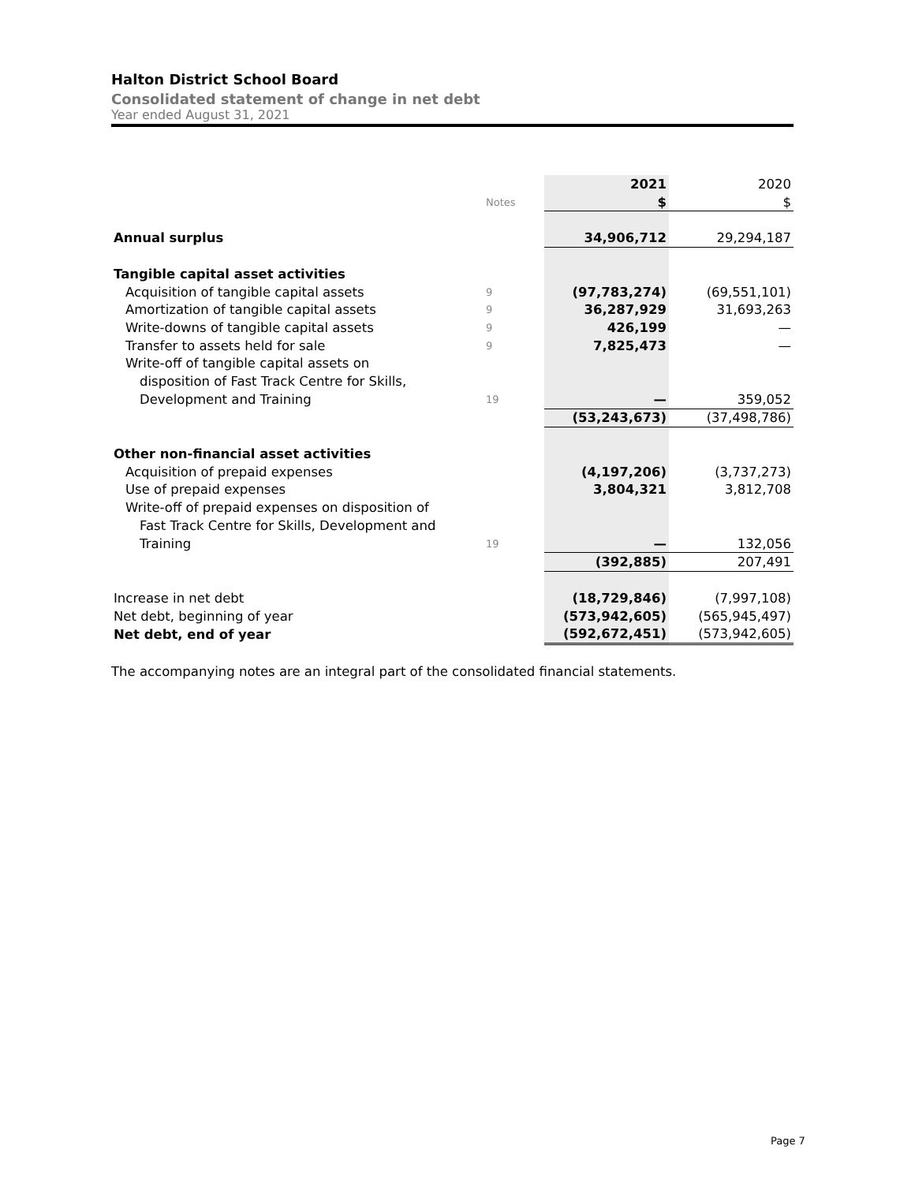Halton District School Board
Consolidated statement of change in net debt
Year ended August 31, 2021
| | | | 2021 | 2020 |
| | Notes | | $ | $ |
| Annual surplus | | | 34,906,712 | 29,294,187 |
| Tangible capital asset activities | | | | |
| Acquisition of tangible capital assets | 9 | | (97,783,274) | (69,551,101) |
| Amortization of tangible capital assets | 9 | | 36,287,929 | 31,693,263 |
| Write-downs of tangible capital assets | 9 | | 426,199 | — |
| Transfer to assets held for sale | 9 | | 7,825,473 | — |
| Write-off of tangible capital assets on | | | | |
| disposition of Fast Track Centre for Skills, | | | | |
| Development and Training | 19 | | — | 359,052 |
| | | | (53,243,673) | (37,498,786) |
| Other non-financial asset activities | | | | |
| Acquisition of prepaid expenses | | | (4,197,206) | (3,737,273) |
| Use of prepaid expenses | | | 3,804,321 | 3,812,708 |
| Write-off of prepaid expenses on disposition of | | | | |
| Fast Track Centre for Skills, Development and | | | | |
| Training | 19 | | — | 132,056 |
| | | | (392,885) | 207,491 |
| Increase in net debt | | | (18,729,846) | (7,997,108) |
| Net debt, beginning of year | | | (573,942,605) | (565,945,497) |
| Net debt, end of year | | | (592,672,451) | (573,942,605) |
The accompanying notes are an integral part of the consolidated financial statements.
Page 7